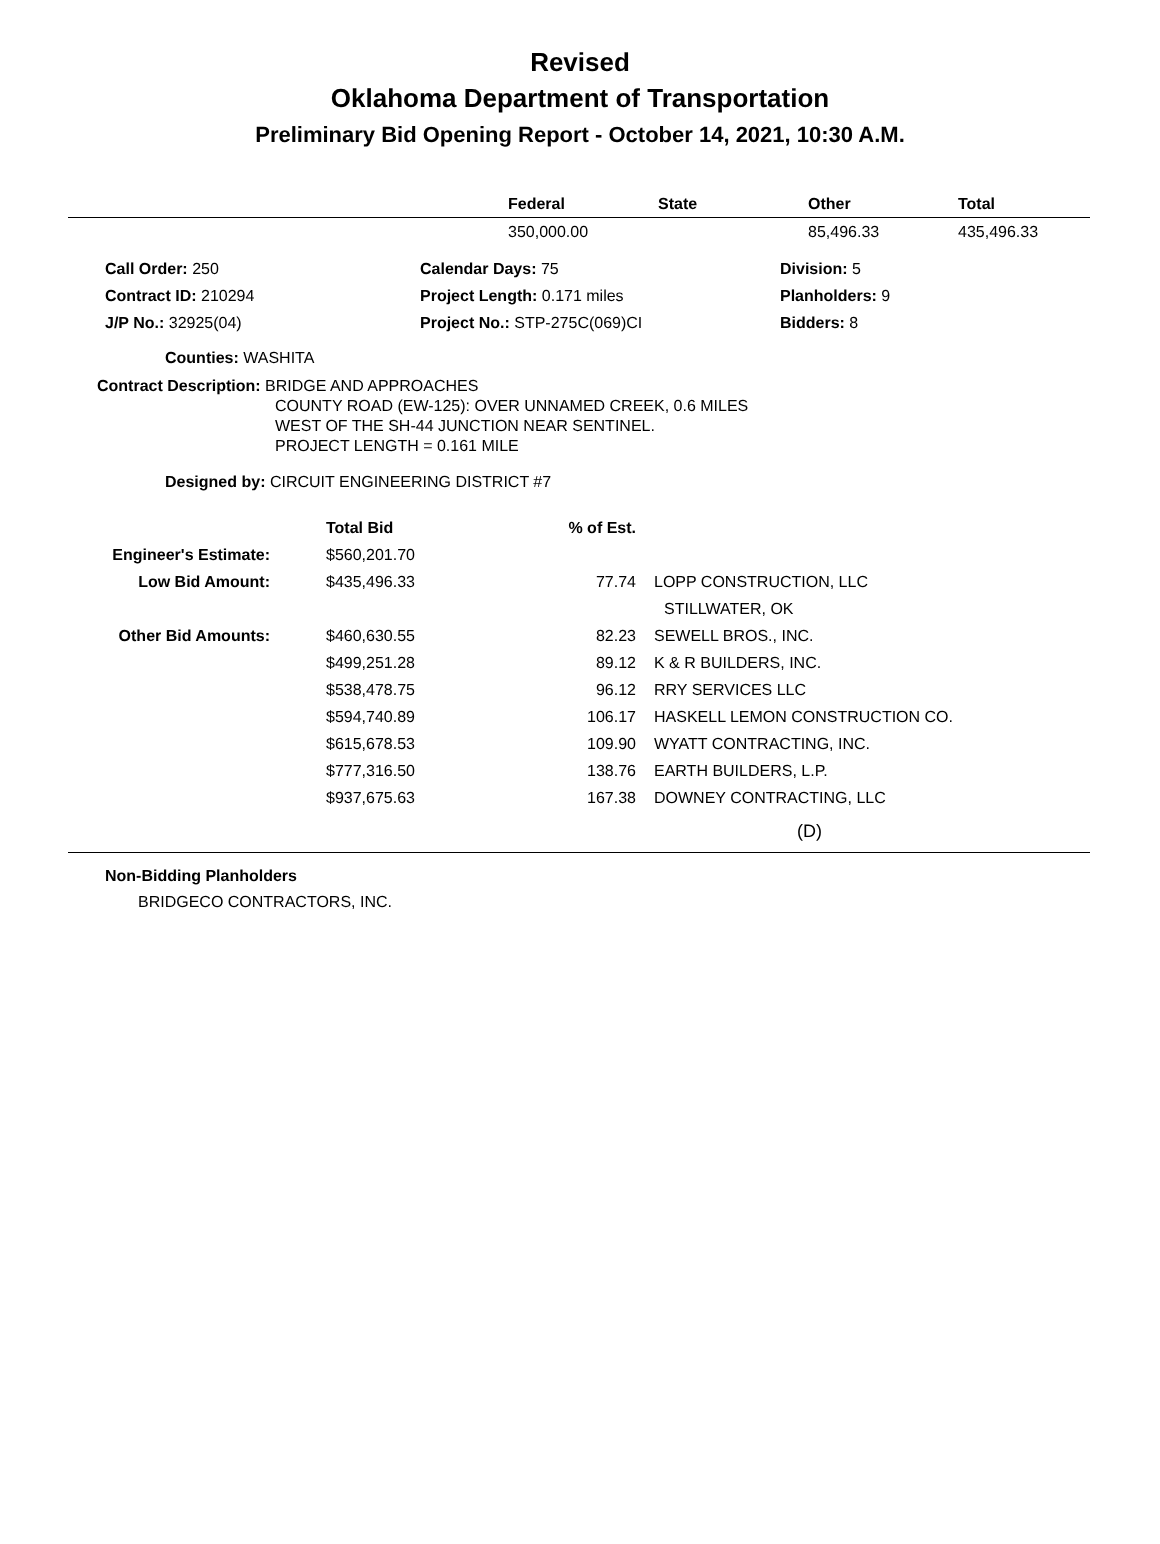Revised
Oklahoma Department of Transportation
Preliminary Bid Opening Report - October 14, 2021, 10:30 A.M.
| | Federal | State | Other | Total |
| --- | --- | --- | --- | --- |
| | 350,000.00 | | 85,496.33 | 435,496.33 |
| Call Order: 250 | Calendar Days: 75 | Division: 5 |
| Contract ID: 210294 | Project Length: 0.171 miles | Planholders: 9 |
| J/P No.: 32925(04) | Project No.: STP-275C(069)CI | Bidders: 8 |
Counties: WASHITA
Contract Description: BRIDGE AND APPROACHES
COUNTY ROAD (EW-125): OVER UNNAMED CREEK, 0.6 MILES
WEST OF THE SH-44 JUNCTION NEAR SENTINEL.
PROJECT LENGTH = 0.161 MILE
Designed by: CIRCUIT ENGINEERING DISTRICT #7
| | Total Bid | % of Est. | |
| --- | --- | --- | --- |
| Engineer's Estimate: | $560,201.70 | | |
| Low Bid Amount: | $435,496.33 | 77.74 | LOPP CONSTRUCTION, LLC |
| | | | STILLWATER, OK |
| Other Bid Amounts: | $460,630.55 | 82.23 | SEWELL BROS., INC. |
| | $499,251.28 | 89.12 | K & R BUILDERS, INC. |
| | $538,478.75 | 96.12 | RRY SERVICES LLC |
| | $594,740.89 | 106.17 | HASKELL LEMON CONSTRUCTION CO. |
| | $615,678.53 | 109.90 | WYATT CONTRACTING, INC. |
| | $777,316.50 | 138.76 | EARTH BUILDERS, L.P. |
| | $937,675.63 | 167.38 | DOWNEY CONTRACTING, LLC |
(D)
Non-Bidding Planholders
BRIDGECO CONTRACTORS, INC.